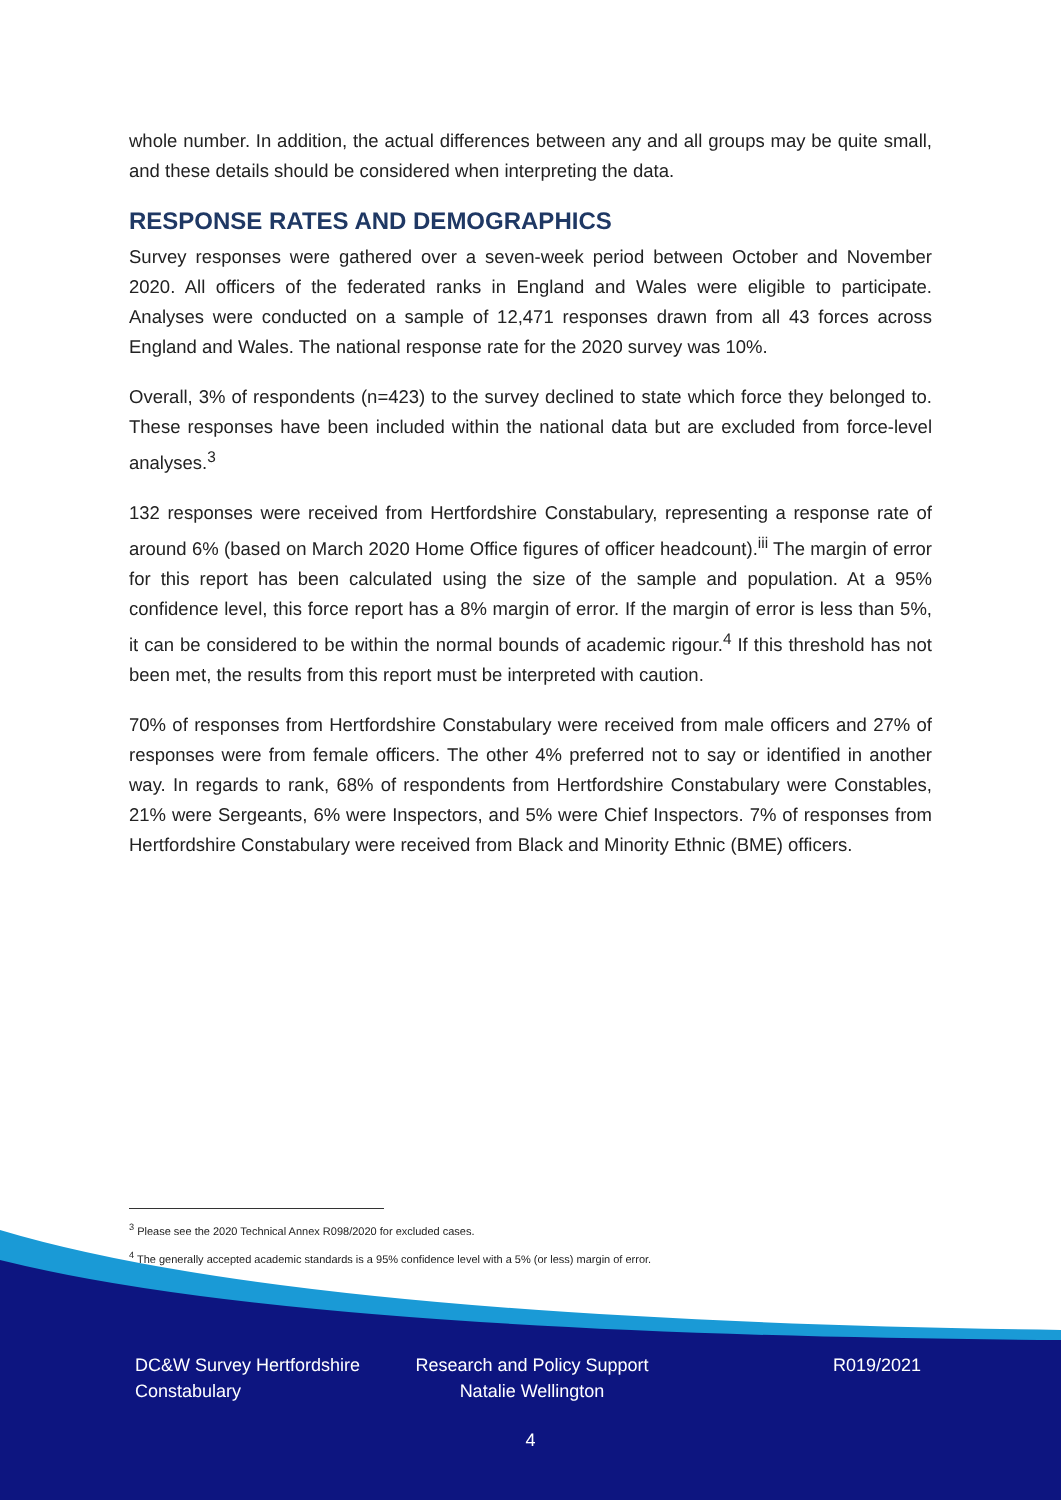whole number. In addition, the actual differences between any and all groups may be quite small, and these details should be considered when interpreting the data.
RESPONSE RATES AND DEMOGRAPHICS
Survey responses were gathered over a seven-week period between October and November 2020. All officers of the federated ranks in England and Wales were eligible to participate. Analyses were conducted on a sample of 12,471 responses drawn from all 43 forces across England and Wales. The national response rate for the 2020 survey was 10%.
Overall, 3% of respondents (n=423) to the survey declined to state which force they belonged to. These responses have been included within the national data but are excluded from force-level analyses.<sup>3</sup>
132 responses were received from Hertfordshire Constabulary, representing a response rate of around 6% (based on March 2020 Home Office figures of officer headcount).<sup>iii</sup> The margin of error for this report has been calculated using the size of the sample and population. At a 95% confidence level, this force report has a 8% margin of error. If the margin of error is less than 5%, it can be considered to be within the normal bounds of academic rigour.<sup>4</sup> If this threshold has not been met, the results from this report must be interpreted with caution.
70% of responses from Hertfordshire Constabulary were received from male officers and 27% of responses were from female officers. The other 4% preferred not to say or identified in another way. In regards to rank, 68% of respondents from Hertfordshire Constabulary were Constables, 21% were Sergeants, 6% were Inspectors, and 5% were Chief Inspectors. 7% of responses from Hertfordshire Constabulary were received from Black and Minority Ethnic (BME) officers.
<sup>3</sup> Please see the 2020 Technical Annex R098/2020 for excluded cases.
<sup>4</sup> The generally accepted academic standards is a 95% confidence level with a 5% (or less) margin of error.
DC&W Survey Hertfordshire Constabulary
Research and Policy Support
Natalie Wellington
R019/2021
4